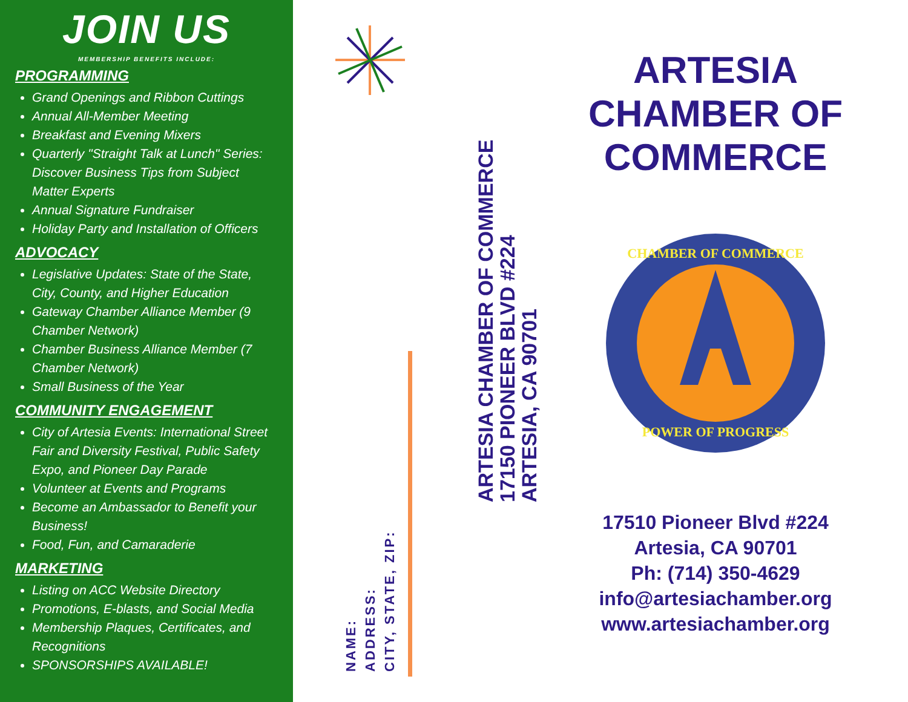JOIN US
MEMBERSHIP BENEFITS INCLUDE:
PROGRAMMING
Grand Openings and Ribbon Cuttings
Annual All-Member Meeting
Breakfast and Evening Mixers
Quarterly "Straight Talk at Lunch" Series: Discover Business Tips from Subject Matter Experts
Annual Signature Fundraiser
Holiday Party and Installation of Officers
ADVOCACY
Legislative Updates: State of the State, City, County, and Higher Education
Gateway Chamber Alliance Member (9 Chamber Network)
Chamber Business Alliance Member (7 Chamber Network)
Small Business of the Year
COMMUNITY ENGAGEMENT
City of Artesia Events: International Street Fair and Diversity Festival, Public Safety Expo, and Pioneer Day Parade
Volunteer at Events and Programs
Become an Ambassador to Benefit your Business!
Food, Fun, and Camaraderie
MARKETING
Listing on ACC Website Directory
Promotions, E-blasts, and Social Media
Membership Plaques, Certificates, and Recognitions
SPONSORSHIPS AVAILABLE!
ARTESIA CHAMBER OF COMMERCE
17150 PIONEER BLVD #224
ARTESIA, CA 90701
NAME:
ADDRESS:
CITY, STATE, ZIP:
ARTESIA
CHAMBER OF
COMMERCE
CHAMBER OF COMMERCE
POWER OF PROGRESS
17510 Pioneer Blvd #224
Artesia, CA 90701
Ph: (714) 350-4629
info@artesiachamber.org
www.artesiachamber.org